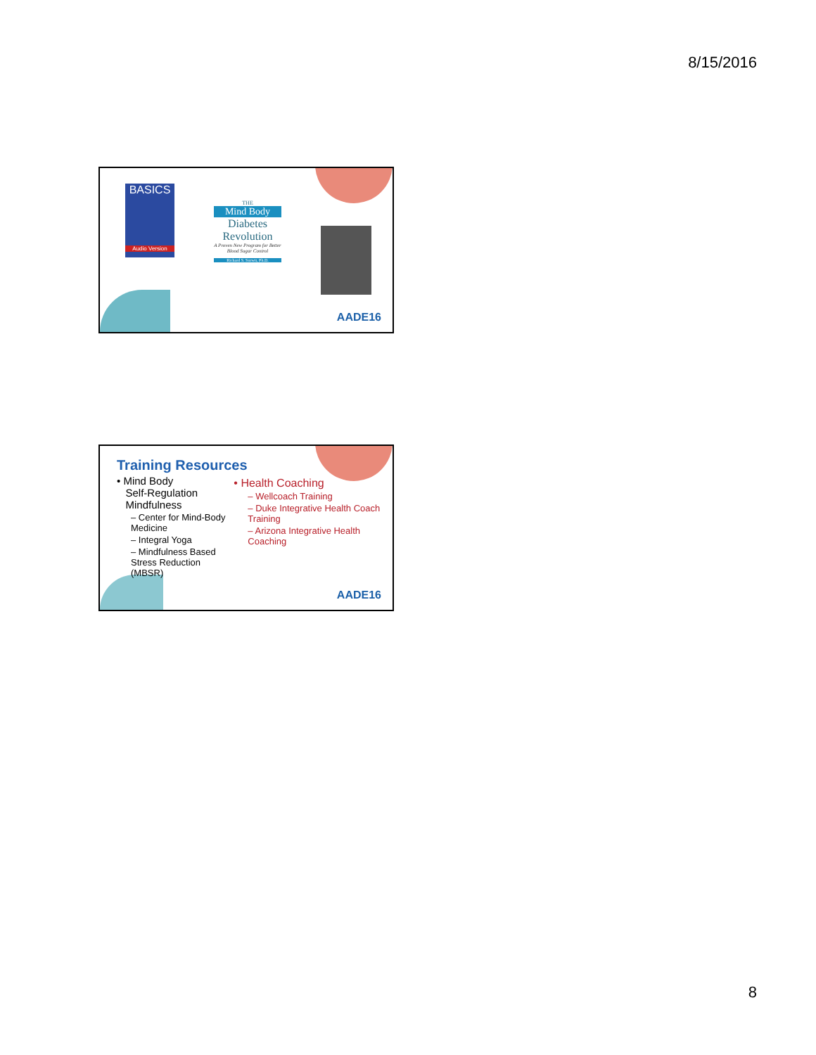8/15/2016
BASICS
Audio Version
THE
Mind Body
Diabetes Revolution
A Proven New Program for Better Blood Sugar Control
Richard S. Surwit, Ph.D.
AADE16
Training Resources
• Mind Body
Self-Regulation
Mindfulness
– Center for Mind-Body Medicine
– Integral Yoga
– Mindfulness Based Stress Reduction (MBSR)
• Health Coaching
– Wellcoach Training
– Duke Integrative Health Coach Training
– Arizona Integrative Health Coaching
AADE16
8